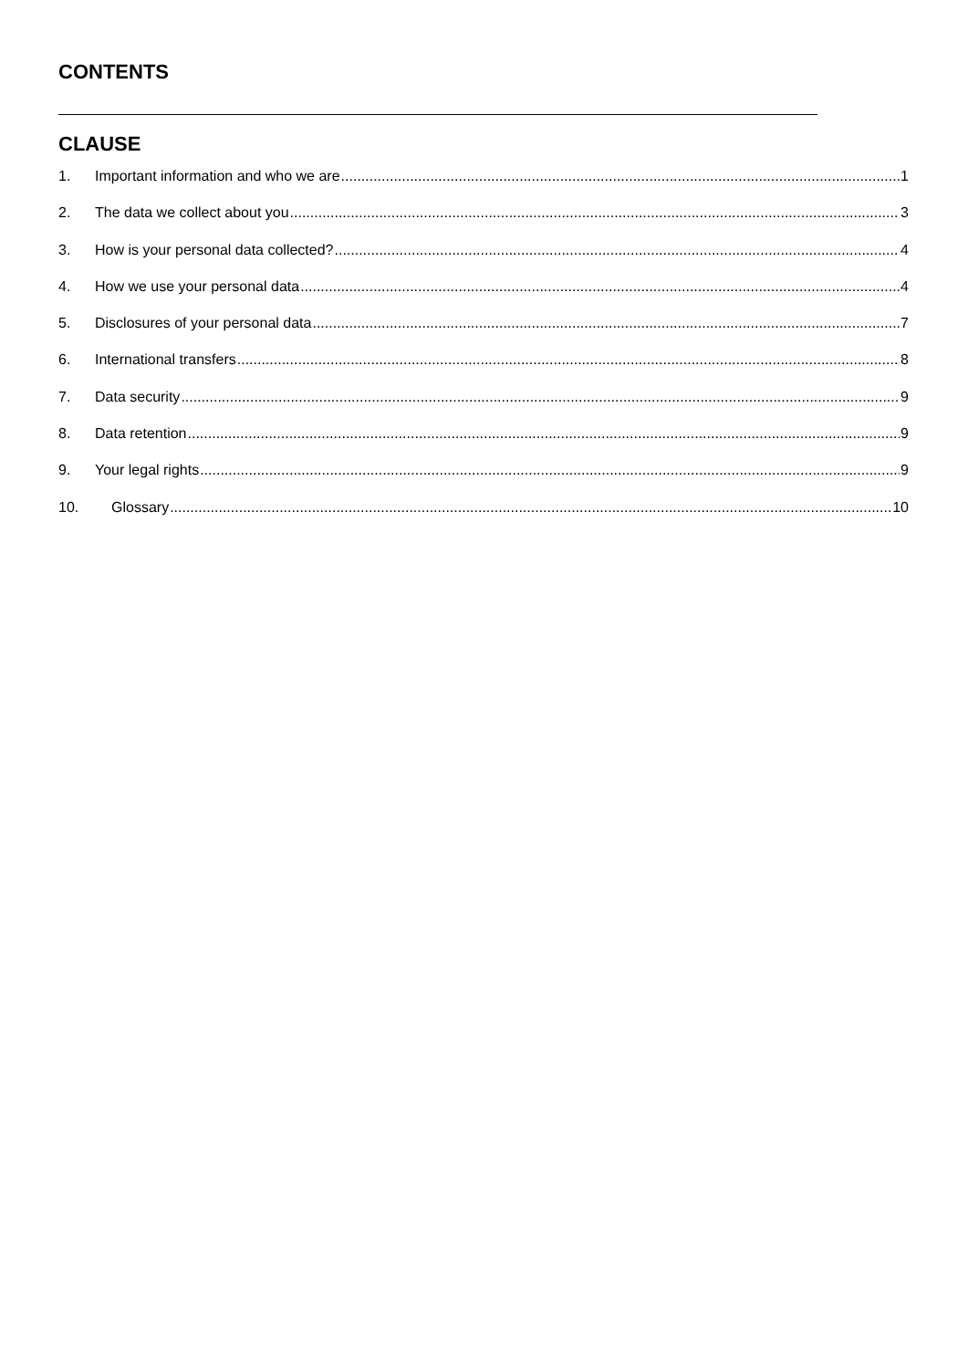CONTENTS
CLAUSE
1. Important information and who we are 1
2. The data we collect about you 3
3. How is your personal data collected? 4
4. How we use your personal data 4
5. Disclosures of your personal data 7
6. International transfers 8
7. Data security 9
8. Data retention 9
9. Your legal rights 9
10. Glossary 10